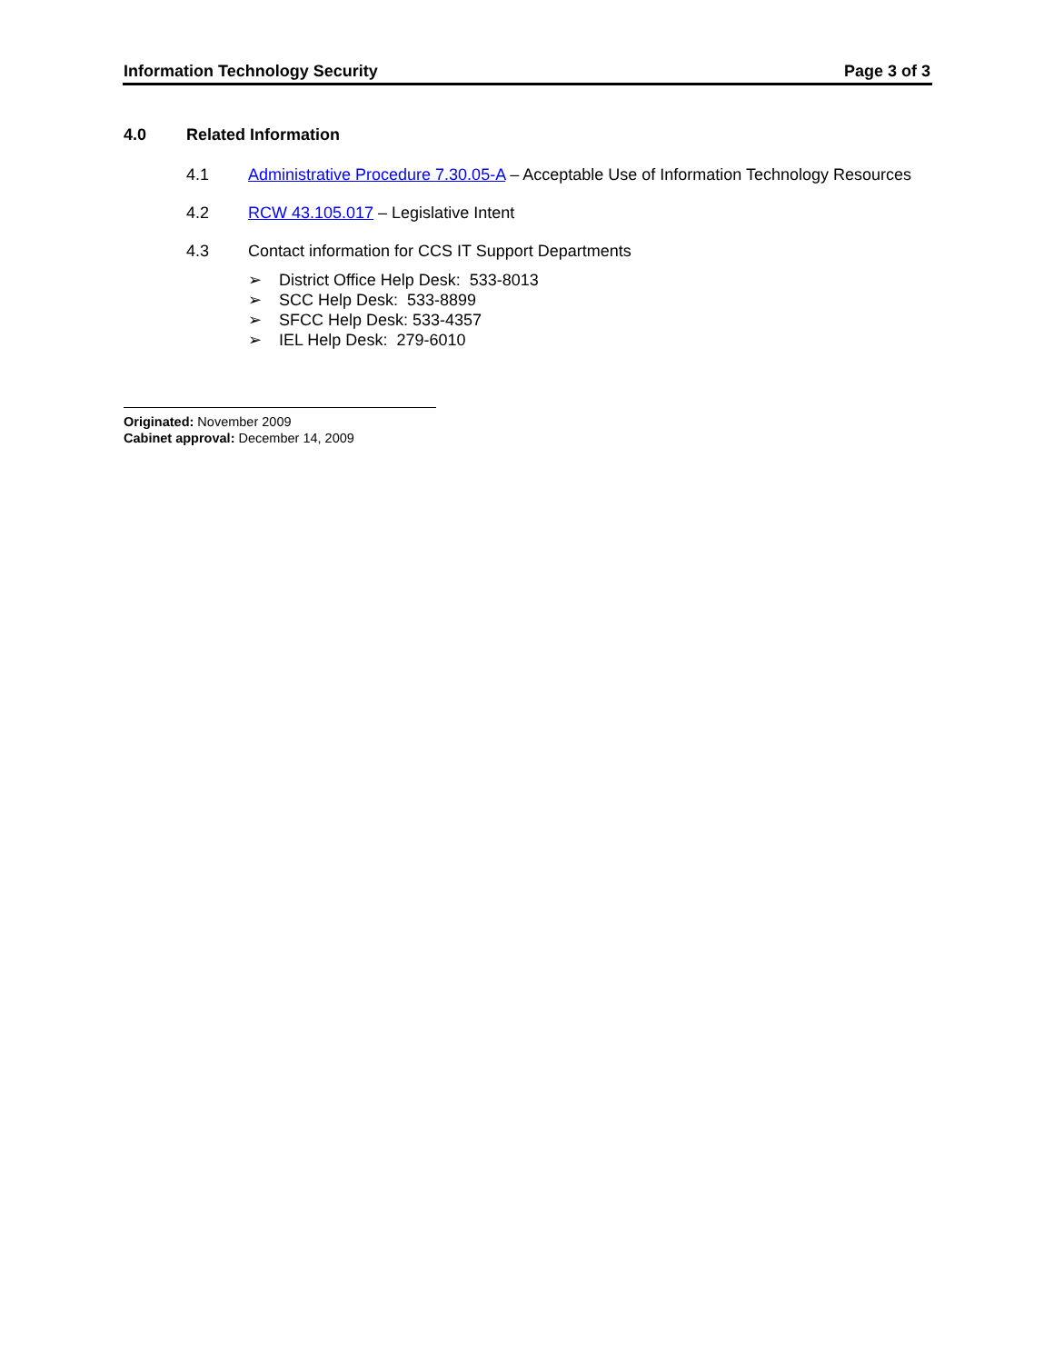Information Technology Security Page 3 of 3
4.0 Related Information
4.1 Administrative Procedure 7.30.05-A – Acceptable Use of Information Technology Resources
4.2 RCW 43.105.017 – Legislative Intent
4.3 Contact information for CCS IT Support Departments
➢ District Office Help Desk: 533-8013
➢ SCC Help Desk: 533-8899
➢ SFCC Help Desk: 533-4357
➢ IEL Help Desk: 279-6010
Originated: November 2009
Cabinet approval: December 14, 2009